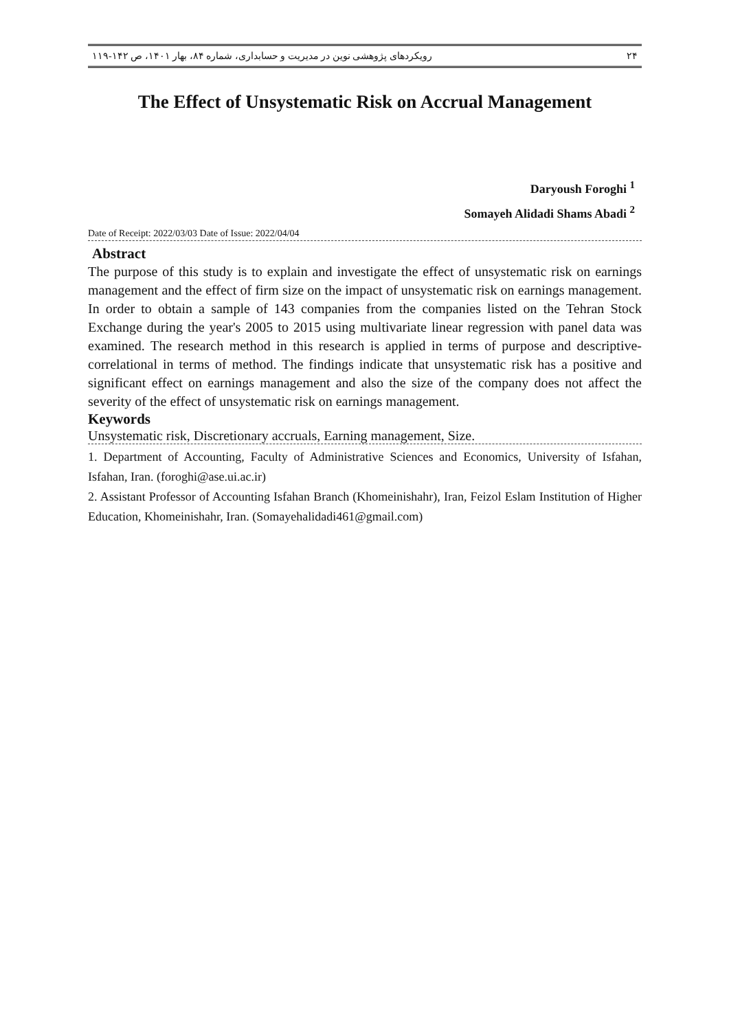۱۱۹-۱۴۲ رویکردهای پژوهشی نوین در مدیریت و حسابداری، شماره ۸۴، بهار ۱۴۰۱، ص ۲۴
The Effect of Unsystematic Risk on Accrual Management
Daryoush Foroghi <sup>1</sup>
Somayeh Alidadi Shams Abadi <sup>2</sup>
Date of Receipt: 2022/03/03 Date of Issue: 2022/04/04
Abstract
The purpose of this study is to explain and investigate the effect of unsystematic risk on earnings management and the effect of firm size on the impact of unsystematic risk on earnings management. In order to obtain a sample of 143 companies from the companies listed on the Tehran Stock Exchange during the year's 2005 to 2015 using multivariate linear regression with panel data was examined. The research method in this research is applied in terms of purpose and descriptive-correlational in terms of method. The findings indicate that unsystematic risk has a positive and significant effect on earnings management and also the size of the company does not affect the severity of the effect of unsystematic risk on earnings management.
Keywords
Unsystematic risk, Discretionary accruals, Earning management, Size.
1. Department of Accounting, Faculty of Administrative Sciences and Economics, University of Isfahan, Isfahan, Iran. (foroghi@ase.ui.ac.ir)
2. Assistant Professor of Accounting Isfahan Branch (Khomeinishahr), Iran, Feizol Eslam Institution of Higher Education, Khomeinishahr, Iran. (Somayehalidadi461@gmail.com)